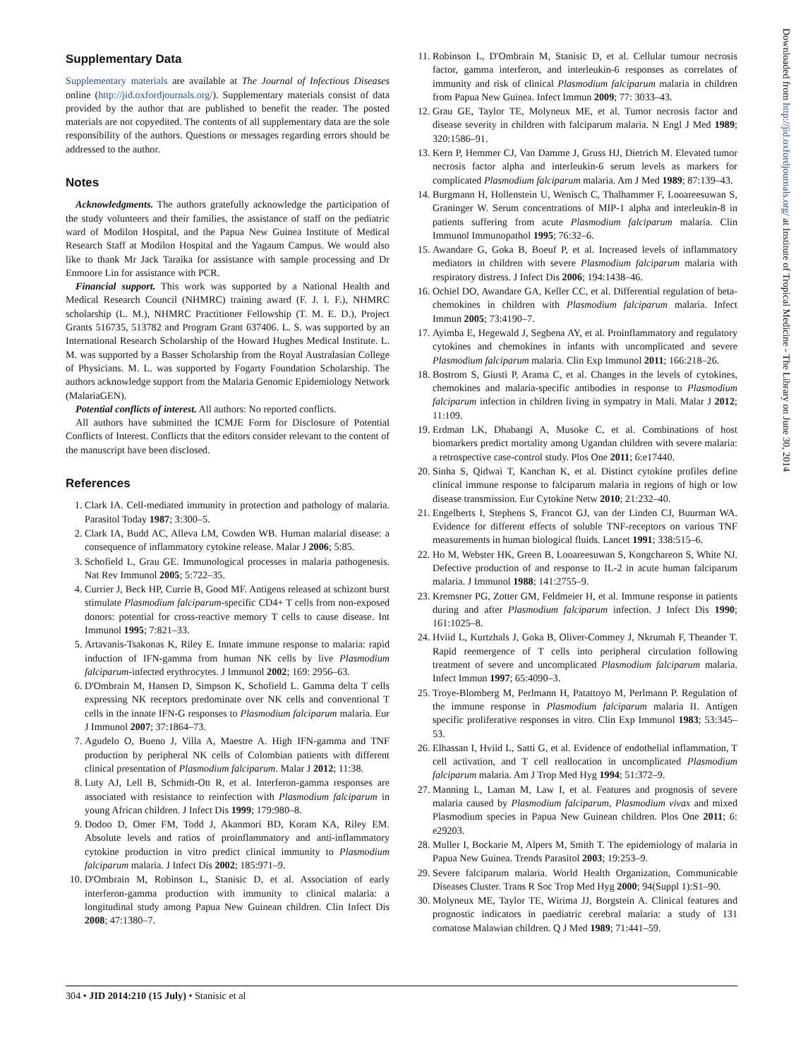Supplementary Data
Supplementary materials are available at The Journal of Infectious Diseases online (http://jid.oxfordjournals.org/). Supplementary materials consist of data provided by the author that are published to benefit the reader. The posted materials are not copyedited. The contents of all supplementary data are the sole responsibility of the authors. Questions or messages regarding errors should be addressed to the author.
Notes
Acknowledgments. The authors gratefully acknowledge the participation of the study volunteers and their families, the assistance of staff on the pediatric ward of Modilon Hospital, and the Papua New Guinea Institute of Medical Research Staff at Modilon Hospital and the Yagaum Campus. We would also like to thank Mr Jack Taraika for assistance with sample processing and Dr Enmoore Lin for assistance with PCR.
Financial support. This work was supported by a National Health and Medical Research Council (NHMRC) training award (F. J. I. F.), NHMRC scholarship (L. M.), NHMRC Practitioner Fellowship (T. M. E. D.), Project Grants 516735, 513782 and Program Grant 637406. L. S. was supported by an International Research Scholarship of the Howard Hughes Medical Institute. L. M. was supported by a Basser Scholarship from the Royal Australasian College of Physicians. M. L. was supported by Fogarty Foundation Scholarship. The authors acknowledge support from the Malaria Genomic Epidemiology Network (MalariaGEN).
Potential conflicts of interest. All authors: No reported conflicts.
All authors have submitted the ICMJE Form for Disclosure of Potential Conflicts of Interest. Conflicts that the editors consider relevant to the content of the manuscript have been disclosed.
References
1. Clark IA. Cell-mediated immunity in protection and pathology of malaria. Parasitol Today 1987; 3:300–5.
2. Clark IA, Budd AC, Alleva LM, Cowden WB. Human malarial disease: a consequence of inflammatory cytokine release. Malar J 2006; 5:85.
3. Schofield L, Grau GE. Immunological processes in malaria pathogenesis. Nat Rev Immunol 2005; 5:722–35.
4. Currier J, Beck HP, Currie B, Good MF. Antigens released at schizont burst stimulate Plasmodium falciparum-specific CD4+ T cells from non-exposed donors: potential for cross-reactive memory T cells to cause disease. Int Immunol 1995; 7:821–33.
5. Artavanis-Tsakonas K, Riley E. Innate immune response to malaria: rapid induction of IFN-gamma from human NK cells by live Plasmodium falciparum-infected erythrocytes. J Immunol 2002; 169: 2956–63.
6. D'Ombrain M, Hansen D, Simpson K, Schofield L. Gamma delta T cells expressing NK receptors predominate over NK cells and conventional T cells in the innate IFN-G responses to Plasmodium falciparum malaria. Eur J Immunol 2007; 37:1864–73.
7. Agudelo O, Bueno J, Villa A, Maestre A. High IFN-gamma and TNF production by peripheral NK cells of Colombian patients with different clinical presentation of Plasmodium falciparum. Malar J 2012; 11:38.
8. Luty AJ, Lell B, Schmidt-Ott R, et al. Interferon-gamma responses are associated with resistance to reinfection with Plasmodium falciparum in young African children. J Infect Dis 1999; 179:980–8.
9. Dodoo D, Omer FM, Todd J, Akanmori BD, Koram KA, Riley EM. Absolute levels and ratios of proinflammatory and anti-inflammatory cytokine production in vitro predict clinical immunity to Plasmodium falciparum malaria. J Infect Dis 2002; 185:971–9.
10. D'Ombrain M, Robinson L, Stanisic D, et al. Association of early interferon-gamma production with immunity to clinical malaria: a longitudinal study among Papua New Guinean children. Clin Infect Dis 2008; 47:1380–7.
11. Robinson L, D'Ombrain M, Stanisic D, et al. Cellular tumour necrosis factor, gamma interferon, and interleukin-6 responses as correlates of immunity and risk of clinical Plasmodium falciparum malaria in children from Papua New Guinea. Infect Immun 2009; 77: 3033–43.
12. Grau GE, Taylor TE, Molyneux ME, et al. Tumor necrosis factor and disease severity in children with falciparum malaria. N Engl J Med 1989; 320:1586–91.
13. Kern P, Hemmer CJ, Van Damme J, Gruss HJ, Dietrich M. Elevated tumor necrosis factor alpha and interleukin-6 serum levels as markers for complicated Plasmodium falciparum malaria. Am J Med 1989; 87:139–43.
14. Burgmann H, Hollenstein U, Wenisch C, Thalhammer F, Looareesuwan S, Graninger W. Serum concentrations of MIP-1 alpha and interleukin-8 in patients suffering from acute Plasmodium falciparum malaria. Clin Immunol Immunopathol 1995; 76:32–6.
15. Awandare G, Goka B, Boeuf P, et al. Increased levels of inflammatory mediators in children with severe Plasmodium falciparum malaria with respiratory distress. J Infect Dis 2006; 194:1438–46.
16. Ochiel DO, Awandare GA, Keller CC, et al. Differential regulation of beta-chemokines in children with Plasmodium falciparum malaria. Infect Immun 2005; 73:4190–7.
17. Ayimba E, Hegewald J, Segbena AY, et al. Proinflammatory and regulatory cytokines and chemokines in infants with uncomplicated and severe Plasmodium falciparum malaria. Clin Exp Immunol 2011; 166:218–26.
18. Bostrom S, Giusti P, Arama C, et al. Changes in the levels of cytokines, chemokines and malaria-specific antibodies in response to Plasmodium falciparum infection in children living in sympatry in Mali. Malar J 2012; 11:109.
19. Erdman LK, Dhabangi A, Musoke C, et al. Combinations of host biomarkers predict mortality among Ugandan children with severe malaria: a retrospective case-control study. Plos One 2011; 6:e17440.
20. Sinha S, Qidwai T, Kanchan K, et al. Distinct cytokine profiles define clinical immune response to falciparum malaria in regions of high or low disease transmission. Eur Cytokine Netw 2010; 21:232–40.
21. Engelberts I, Stephens S, Francot GJ, van der Linden CJ, Buurman WA. Evidence for different effects of soluble TNF-receptors on various TNF measurements in human biological fluids. Lancet 1991; 338:515–6.
22. Ho M, Webster HK, Green B, Looareesuwan S, Kongchareon S, White NJ. Defective production of and response to IL-2 in acute human falciparum malaria. J Immunol 1988; 141:2755–9.
23. Kremsner PG, Zotter GM, Feldmeier H, et al. Immune response in patients during and after Plasmodium falciparum infection. J Infect Dis 1990; 161:1025–8.
24. Hviid L, Kurtzhals J, Goka B, Oliver-Commey J, Nkrumah F, Theander T. Rapid reemergence of T cells into peripheral circulation following treatment of severe and uncomplicated Plasmodium falciparum malaria. Infect Immun 1997; 65:4090–3.
25. Troye-Blomberg M, Perlmann H, Patattoyo M, Perlmann P. Regulation of the immune response in Plasmodium falciparum malaria II. Antigen specific proliferative responses in vitro. Clin Exp Immunol 1983; 53:345–53.
26. Elhassan I, Hviid L, Satti G, et al. Evidence of endothelial inflammation, T cell activation, and T cell reallocation in uncomplicated Plasmodium falciparum malaria. Am J Trop Med Hyg 1994; 51:372–9.
27. Manning L, Laman M, Law I, et al. Features and prognosis of severe malaria caused by Plasmodium falciparum, Plasmodium vivax and mixed Plasmodium species in Papua New Guinean children. Plos One 2011; 6: e29203.
28. Muller I, Bockarie M, Alpers M, Smith T. The epidemiology of malaria in Papua New Guinea. Trends Parasitol 2003; 19:253–9.
29. Severe falciparum malaria. World Health Organization, Communicable Diseases Cluster. Trans R Soc Trop Med Hyg 2000; 94(Suppl 1):S1–90.
30. Molyneux ME, Taylor TE, Wirima JJ, Borgstein A. Clinical features and prognostic indicators in paediatric cerebral malaria: a study of 131 comatose Malawian children. Q J Med 1989; 71:441–59.
Downloaded from http://jid.oxfordjournals.org/ at Institute of Tropical Medicine - The Library on June 30, 2014
304 • JID 2014:210 (15 July) • Stanisic et al